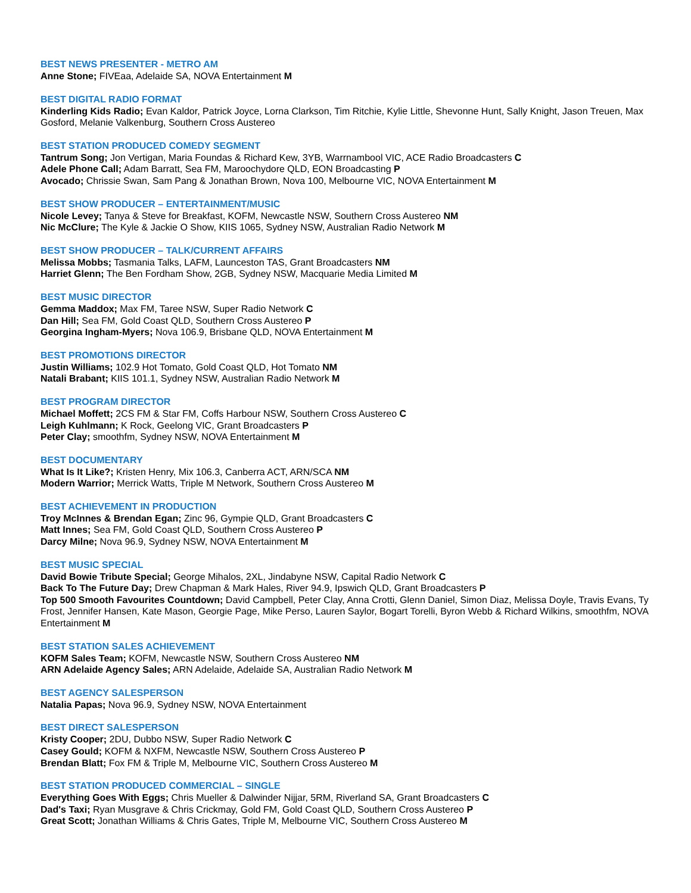BEST NEWS PRESENTER - METRO AM
Anne Stone; FIVEaa, Adelaide SA, NOVA Entertainment M
BEST DIGITAL RADIO FORMAT
Kinderling Kids Radio; Evan Kaldor, Patrick Joyce, Lorna Clarkson, Tim Ritchie, Kylie Little, Shevonne Hunt, Sally Knight, Jason Treuen, Max Gosford, Melanie Valkenburg, Southern Cross Austereo
BEST STATION PRODUCED COMEDY SEGMENT
Tantrum Song; Jon Vertigan, Maria Foundas & Richard Kew, 3YB, Warrnambool VIC, ACE Radio Broadcasters C
Adele Phone Call; Adam Barratt, Sea FM, Maroochydore QLD, EON Broadcasting P
Avocado; Chrissie Swan, Sam Pang & Jonathan Brown, Nova 100, Melbourne VIC, NOVA Entertainment M
BEST SHOW PRODUCER – ENTERTAINMENT/MUSIC
Nicole Levey; Tanya & Steve for Breakfast, KOFM, Newcastle NSW, Southern Cross Austereo NM
Nic McClure; The Kyle & Jackie O Show, KIIS 1065, Sydney NSW, Australian Radio Network M
BEST SHOW PRODUCER – TALK/CURRENT AFFAIRS
Melissa Mobbs; Tasmania Talks, LAFM, Launceston TAS, Grant Broadcasters NM
Harriet Glenn; The Ben Fordham Show, 2GB, Sydney NSW, Macquarie Media Limited M
BEST MUSIC DIRECTOR
Gemma Maddox; Max FM, Taree NSW, Super Radio Network C
Dan Hill; Sea FM, Gold Coast QLD, Southern Cross Austereo P
Georgina Ingham-Myers; Nova 106.9, Brisbane QLD, NOVA Entertainment M
BEST PROMOTIONS DIRECTOR
Justin Williams; 102.9 Hot Tomato, Gold Coast QLD, Hot Tomato NM
Natali Brabant; KIIS 101.1, Sydney NSW, Australian Radio Network M
BEST PROGRAM DIRECTOR
Michael Moffett; 2CS FM & Star FM, Coffs Harbour NSW, Southern Cross Austereo C
Leigh Kuhlmann; K Rock, Geelong VIC, Grant Broadcasters P
Peter Clay; smoothfm, Sydney NSW, NOVA Entertainment M
BEST DOCUMENTARY
What Is It Like?; Kristen Henry, Mix 106.3, Canberra ACT, ARN/SCA NM
Modern Warrior; Merrick Watts, Triple M Network, Southern Cross Austereo M
BEST ACHIEVEMENT IN PRODUCTION
Troy McInnes & Brendan Egan; Zinc 96, Gympie QLD, Grant Broadcasters C
Matt Innes; Sea FM, Gold Coast QLD, Southern Cross Austereo P
Darcy Milne; Nova 96.9, Sydney NSW, NOVA Entertainment M
BEST MUSIC SPECIAL
David Bowie Tribute Special; George Mihalos, 2XL, Jindabyne NSW, Capital Radio Network C
Back To The Future Day; Drew Chapman & Mark Hales, River 94.9, Ipswich QLD, Grant Broadcasters P
Top 500 Smooth Favourites Countdown; David Campbell, Peter Clay, Anna Crotti, Glenn Daniel, Simon Diaz, Melissa Doyle, Travis Evans, Ty Frost, Jennifer Hansen, Kate Mason, Georgie Page, Mike Perso, Lauren Saylor, Bogart Torelli, Byron Webb & Richard Wilkins, smoothfm, NOVA Entertainment M
BEST STATION SALES ACHIEVEMENT
KOFM Sales Team; KOFM, Newcastle NSW, Southern Cross Austereo NM
ARN Adelaide Agency Sales; ARN Adelaide, Adelaide SA, Australian Radio Network M
BEST AGENCY SALESPERSON
Natalia Papas; Nova 96.9, Sydney NSW, NOVA Entertainment
BEST DIRECT SALESPERSON
Kristy Cooper; 2DU, Dubbo NSW, Super Radio Network C
Casey Gould; KOFM & NXFM, Newcastle NSW, Southern Cross Austereo P
Brendan Blatt; Fox FM & Triple M, Melbourne VIC, Southern Cross Austereo M
BEST STATION PRODUCED COMMERCIAL – SINGLE
Everything Goes With Eggs; Chris Mueller & Dalwinder Nijjar, 5RM, Riverland SA, Grant Broadcasters C
Dad's Taxi; Ryan Musgrave & Chris Crickmay, Gold FM, Gold Coast QLD, Southern Cross Austereo P
Great Scott; Jonathan Williams & Chris Gates, Triple M, Melbourne VIC, Southern Cross Austereo M